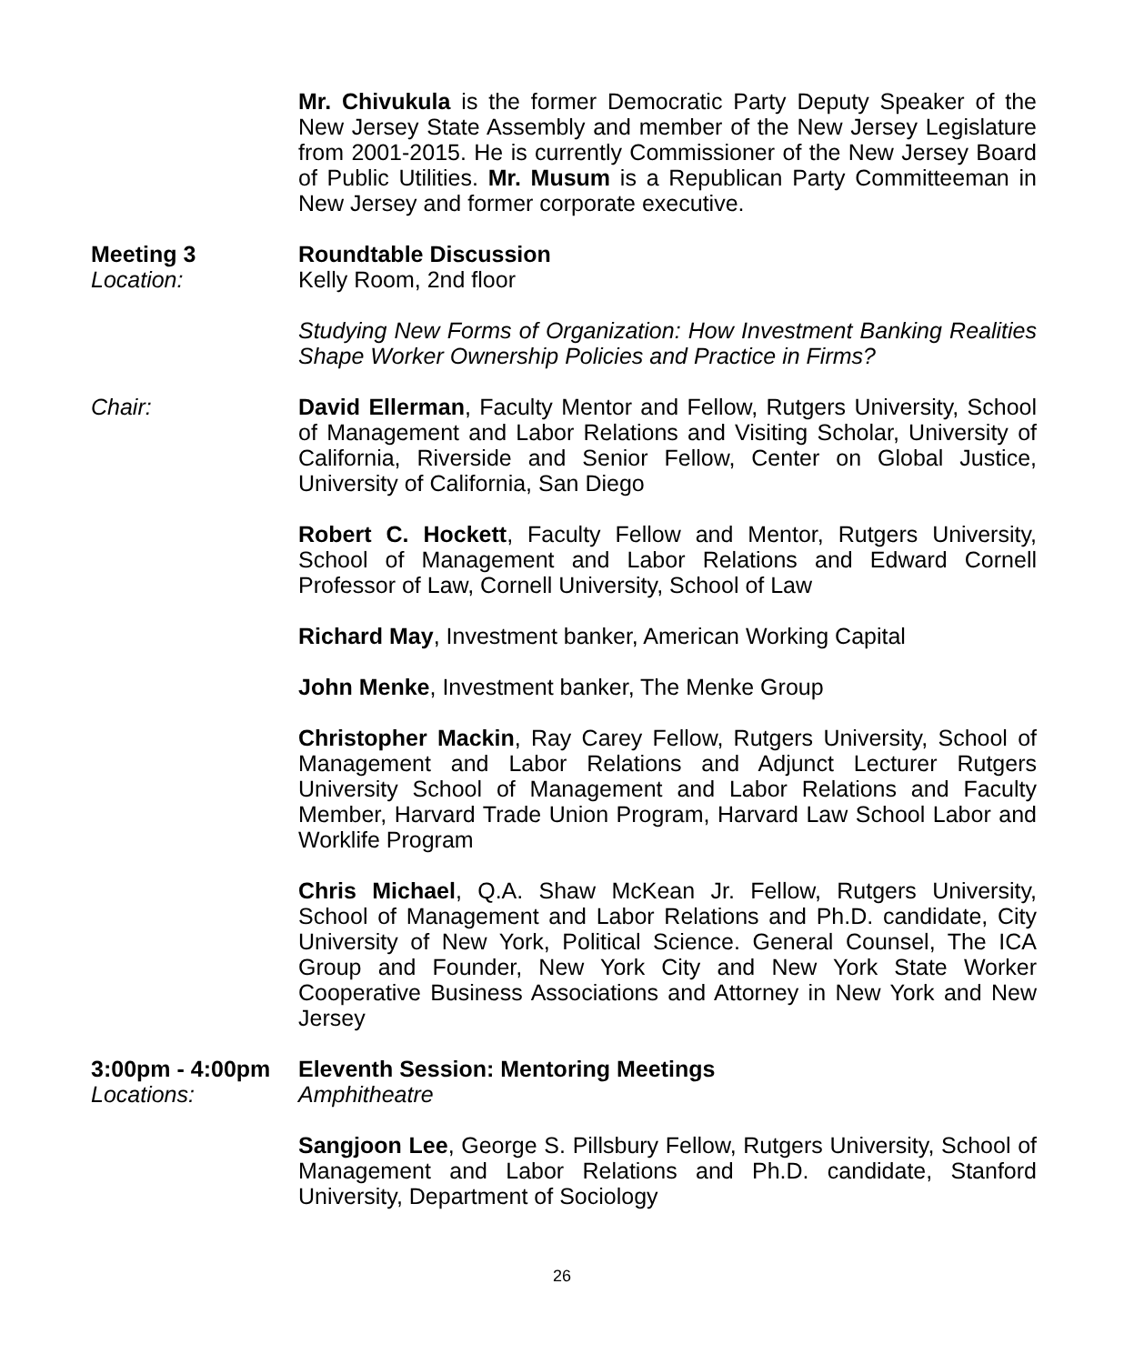Mr. Chivukula is the former Democratic Party Deputy Speaker of the New Jersey State Assembly and member of the New Jersey Legislature from 2001-2015. He is currently Commissioner of the New Jersey Board of Public Utilities. Mr. Musum is a Republican Party Committeeman in New Jersey and former corporate executive.
Meeting 3
Location:
Roundtable Discussion
Kelly Room, 2nd floor
Studying New Forms of Organization: How Investment Banking Realities Shape Worker Ownership Policies and Practice in Firms?
Chair: David Ellerman, Faculty Mentor and Fellow, Rutgers University, School of Management and Labor Relations and Visiting Scholar, University of California, Riverside and Senior Fellow, Center on Global Justice, University of California, San Diego
Robert C. Hockett, Faculty Fellow and Mentor, Rutgers University, School of Management and Labor Relations and Edward Cornell Professor of Law, Cornell University, School of Law
Richard May, Investment banker, American Working Capital
John Menke, Investment banker, The Menke Group
Christopher Mackin, Ray Carey Fellow, Rutgers University, School of Management and Labor Relations and Adjunct Lecturer Rutgers University School of Management and Labor Relations and Faculty Member, Harvard Trade Union Program, Harvard Law School Labor and Worklife Program
Chris Michael, Q.A. Shaw McKean Jr. Fellow, Rutgers University, School of Management and Labor Relations and Ph.D. candidate, City University of New York, Political Science. General Counsel, The ICA Group and Founder, New York City and New York State Worker Cooperative Business Associations and Attorney in New York and New Jersey
3:00pm - 4:00pm
Locations:
Eleventh Session: Mentoring Meetings
Amphitheatre
Sangjoon Lee, George S. Pillsbury Fellow, Rutgers University, School of Management and Labor Relations and Ph.D. candidate, Stanford University, Department of Sociology
26